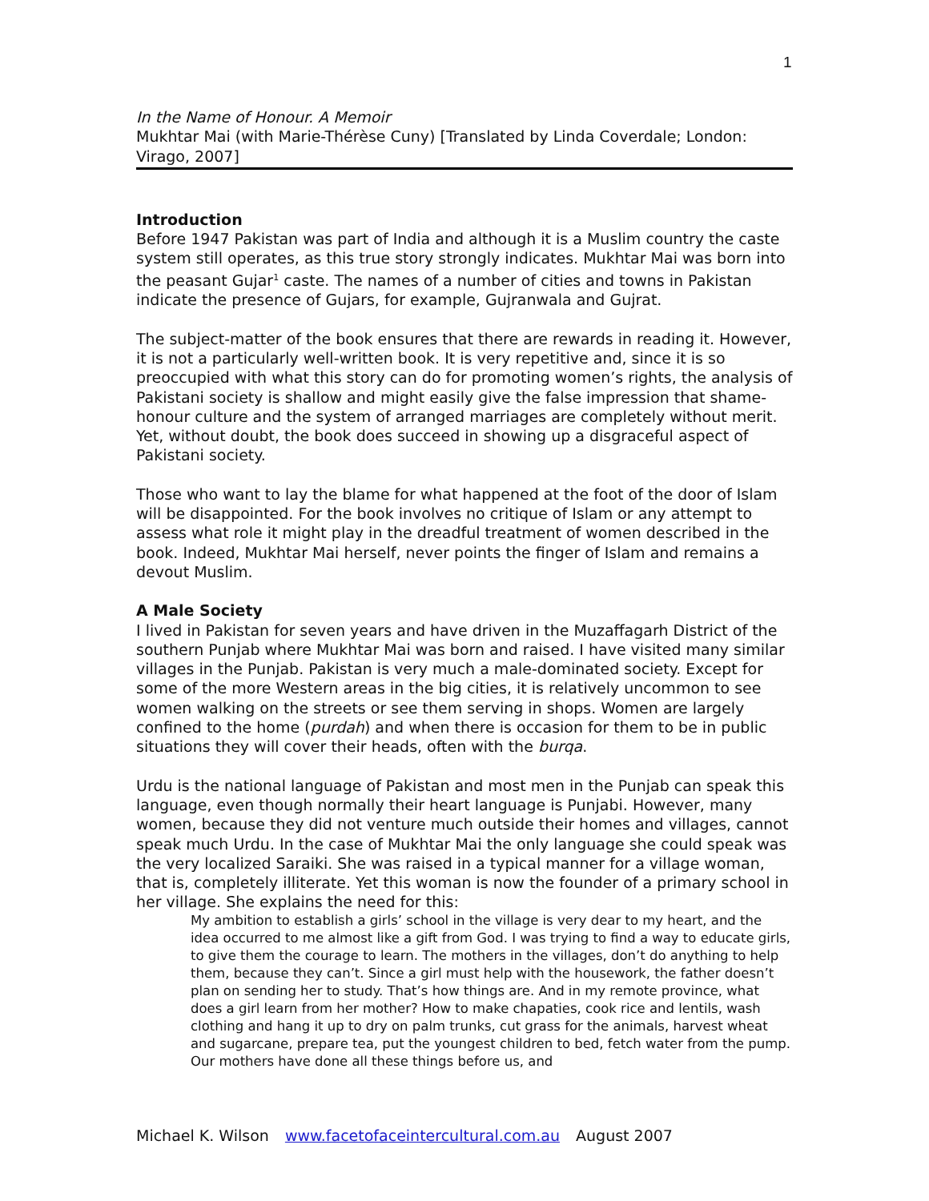1
In the Name of Honour. A Memoir
Mukhtar Mai (with Marie-Thérèse Cuny) [Translated by Linda Coverdale; London: Virago, 2007]
Introduction
Before 1947 Pakistan was part of India and although it is a Muslim country the caste system still operates, as this true story strongly indicates. Mukhtar Mai was born into the peasant Gujar<sup>1</sup> caste. The names of a number of cities and towns in Pakistan indicate the presence of Gujars, for example, Gujranwala and Gujrat.
The subject-matter of the book ensures that there are rewards in reading it. However, it is not a particularly well-written book. It is very repetitive and, since it is so preoccupied with what this story can do for promoting women’s rights, the analysis of Pakistani society is shallow and might easily give the false impression that shame-honour culture and the system of arranged marriages are completely without merit. Yet, without doubt, the book does succeed in showing up a disgraceful aspect of Pakistani society.
Those who want to lay the blame for what happened at the foot of the door of Islam will be disappointed. For the book involves no critique of Islam or any attempt to assess what role it might play in the dreadful treatment of women described in the book. Indeed, Mukhtar Mai herself, never points the finger of Islam and remains a devout Muslim.
A Male Society
I lived in Pakistan for seven years and have driven in the Muzaffagarh District of the southern Punjab where Mukhtar Mai was born and raised. I have visited many similar villages in the Punjab. Pakistan is very much a male-dominated society. Except for some of the more Western areas in the big cities, it is relatively uncommon to see women walking on the streets or see them serving in shops. Women are largely confined to the home (purdah) and when there is occasion for them to be in public situations they will cover their heads, often with the burqa.
Urdu is the national language of Pakistan and most men in the Punjab can speak this language, even though normally their heart language is Punjabi. However, many women, because they did not venture much outside their homes and villages, cannot speak much Urdu. In the case of Mukhtar Mai the only language she could speak was the very localized Saraiki. She was raised in a typical manner for a village woman, that is, completely illiterate. Yet this woman is now the founder of a primary school in her village. She explains the need for this:
My ambition to establish a girls’ school in the village is very dear to my heart, and the idea occurred to me almost like a gift from God. I was trying to find a way to educate girls, to give them the courage to learn. The mothers in the villages, don’t do anything to help them, because they can’t. Since a girl must help with the housework, the father doesn’t plan on sending her to study. That’s how things are. And in my remote province, what does a girl learn from her mother? How to make chapaties, cook rice and lentils, wash clothing and hang it up to dry on palm trunks, cut grass for the animals, harvest wheat and sugarcane, prepare tea, put the youngest children to bed, fetch water from the pump. Our mothers have done all these things before us, and
Michael K. Wilson www.facetofaceintercultural.com.au August 2007